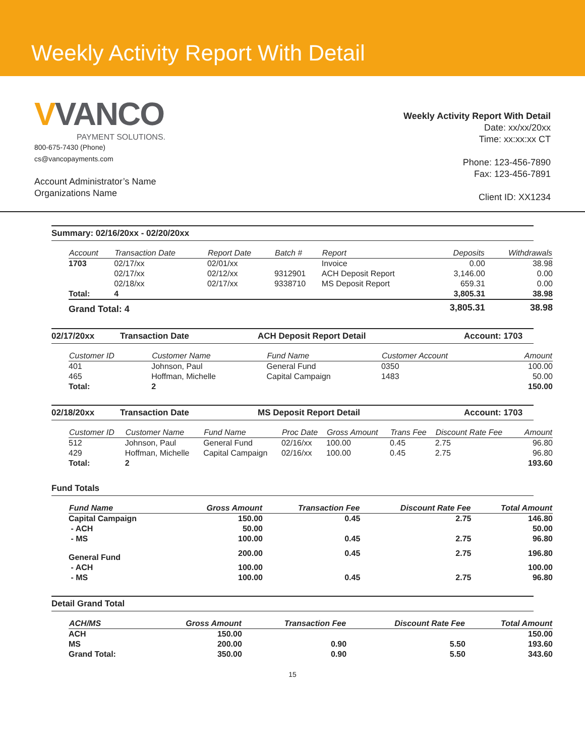Weekly Activity Report With Detail
VVANCO
PAYMENT SOLUTIONS.
800-675-7430 (Phone)
cs@vancopayments.com
Account Administrator’s Name
Organizations Name
Weekly Activity Report With Detail
Date: xx/xx/20xx
Time: xx:xx:xx CT
Phone: 123-456-7890
Fax: 123-456-7891
Client ID: XX1234
Summary: 02/16/20xx - 02/20/20xx
| Account | Transaction Date | Report Date | Batch # | Report | Deposits | Withdrawals |
| --- | --- | --- | --- | --- | --- | --- |
| 1703 | 02/17/xx | 02/01/xx | | Invoice | 0.00 | 38.98 |
| | 02/17/xx | 02/12/xx | 9312901 | ACH Deposit Report | 3,146.00 | 0.00 |
| | 02/18/xx | 02/17/xx | 9338710 | MS Deposit Report | 659.31 | 0.00 |
| Total: | 4 | | | | 3,805.31 | 38.98 |
| Grand Total: 4 | | | | | 3,805.31 | 38.98 |
02/17/20xx Transaction Date ACH Deposit Report Detail Account: 1703
| Customer ID | Customer Name | Fund Name | Customer Account | Amount |
| --- | --- | --- | --- | --- |
| 401 | Johnson, Paul | General Fund | 0350 | 100.00 |
| 465 | Hoffman, Michelle | Capital Campaign | 1483 | 50.00 |
| Total: | 2 | | | 150.00 |
02/18/20xx Transaction Date MS Deposit Report Detail Account: 1703
| Customer ID | Customer Name | Fund Name | Proc Date | Gross Amount | Trans Fee | Discount Rate Fee | Amount |
| --- | --- | --- | --- | --- | --- | --- | --- |
| 512 | Johnson, Paul | General Fund | 02/16/xx | 100.00 | 0.45 | 2.75 | 96.80 |
| 429 | Hoffman, Michelle | Capital Campaign | 02/16/xx | 100.00 | 0.45 | 2.75 | 96.80 |
| Total: | 2 | | | | | | 193.60 |
Fund Totals
| Fund Name | Gross Amount | Transaction Fee | Discount Rate Fee | Total Amount |
| --- | --- | --- | --- | --- |
| Capital Campaign | 150.00 | 0.45 | 2.75 | 146.80 |
| - ACH | 50.00 | | | 50.00 |
| - MS | 100.00 | 0.45 | 2.75 | 96.80 |
| General Fund | 200.00 | 0.45 | 2.75 | 196.80 |
| - ACH | 100.00 | | | 100.00 |
| - MS | 100.00 | 0.45 | 2.75 | 96.80 |
Detail Grand Total
| ACH/MS | Gross Amount | Transaction Fee | Discount Rate Fee | Total Amount |
| --- | --- | --- | --- | --- |
| ACH | 150.00 | | | 150.00 |
| MS | 200.00 | 0.90 | 5.50 | 193.60 |
| Grand Total: | 350.00 | 0.90 | 5.50 | 343.60 |
15